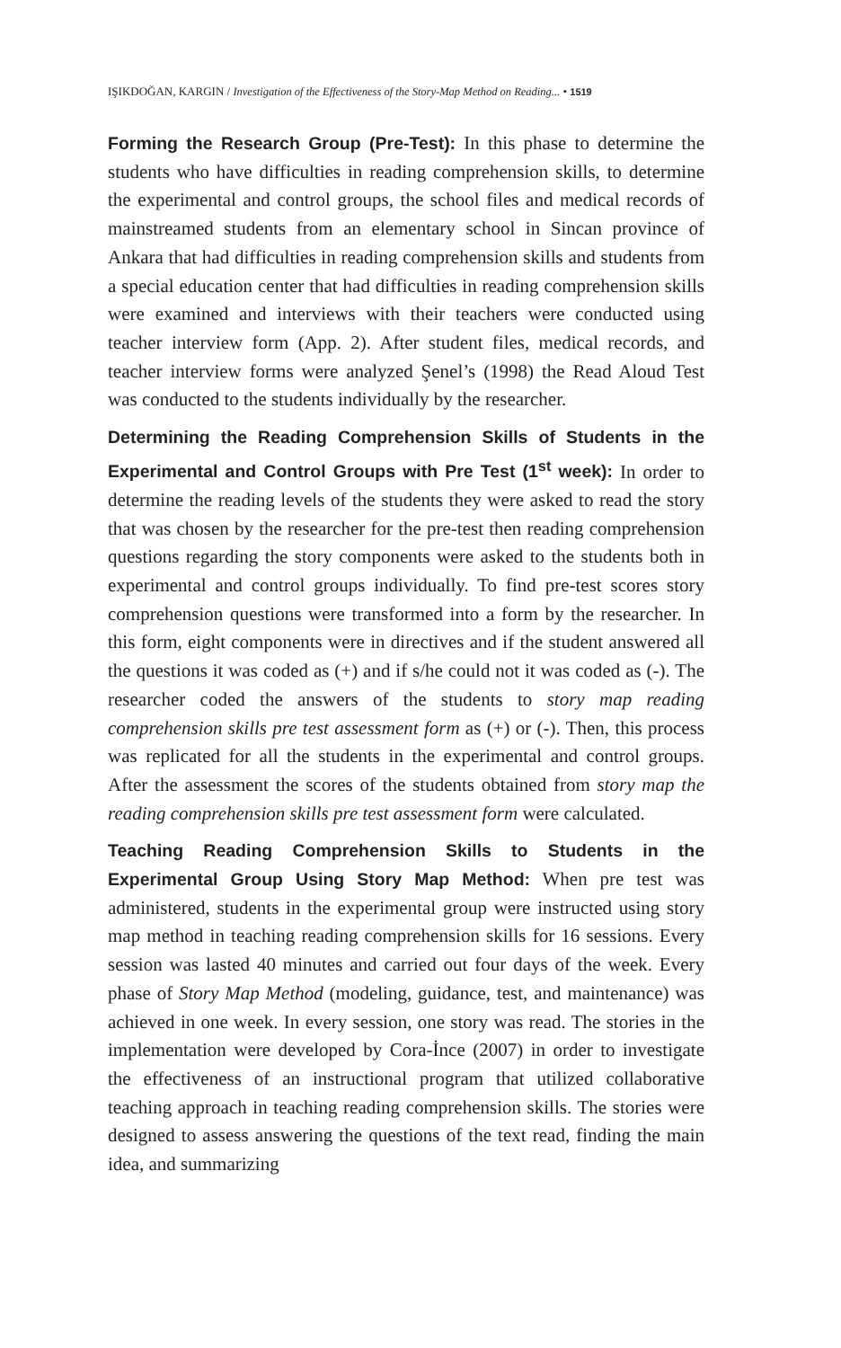IŞIKDOĞAN, KARGIN / Investigation of the Effectiveness of the Story-Map Method on Reading... • 1519
Forming the Research Group (Pre-Test): In this phase to determine the students who have difficulties in reading comprehension skills, to determine the experimental and control groups, the school files and medical records of mainstreamed students from an elementary school in Sincan province of Ankara that had difficulties in reading comprehension skills and students from a special education center that had difficulties in reading comprehension skills were examined and interviews with their teachers were conducted using teacher interview form (App. 2). After student files, medical records, and teacher interview forms were analyzed Şenel’s (1998) the Read Aloud Test was conducted to the students individually by the researcher.
Determining the Reading Comprehension Skills of Students in the Experimental and Control Groups with Pre Test (1<sup>st</sup> week): In order to determine the reading levels of the students they were asked to read the story that was chosen by the researcher for the pre-test then reading comprehension questions regarding the story components were asked to the students both in experimental and control groups individually. To find pre-test scores story comprehension questions were transformed into a form by the researcher. In this form, eight components were in directives and if the student answered all the questions it was coded as (+) and if s/he could not it was coded as (-). The researcher coded the answers of the students to story map reading comprehension skills pre test assessment form as (+) or (-). Then, this process was replicated for all the students in the experimental and control groups. After the assessment the scores of the students obtained from story map the reading comprehension skills pre test assessment form were calculated.
Teaching Reading Comprehension Skills to Students in the Experimental Group Using Story Map Method: When pre test was administered, students in the experimental group were instructed using story map method in teaching reading comprehension skills for 16 sessions. Every session was lasted 40 minutes and carried out four days of the week. Every phase of Story Map Method (modeling, guidance, test, and maintenance) was achieved in one week. In every session, one story was read. The stories in the implementation were developed by Cora-İnce (2007) in order to investigate the effectiveness of an instructional program that utilized collaborative teaching approach in teaching reading comprehension skills. The stories were designed to assess answering the questions of the text read, finding the main idea, and summarizing